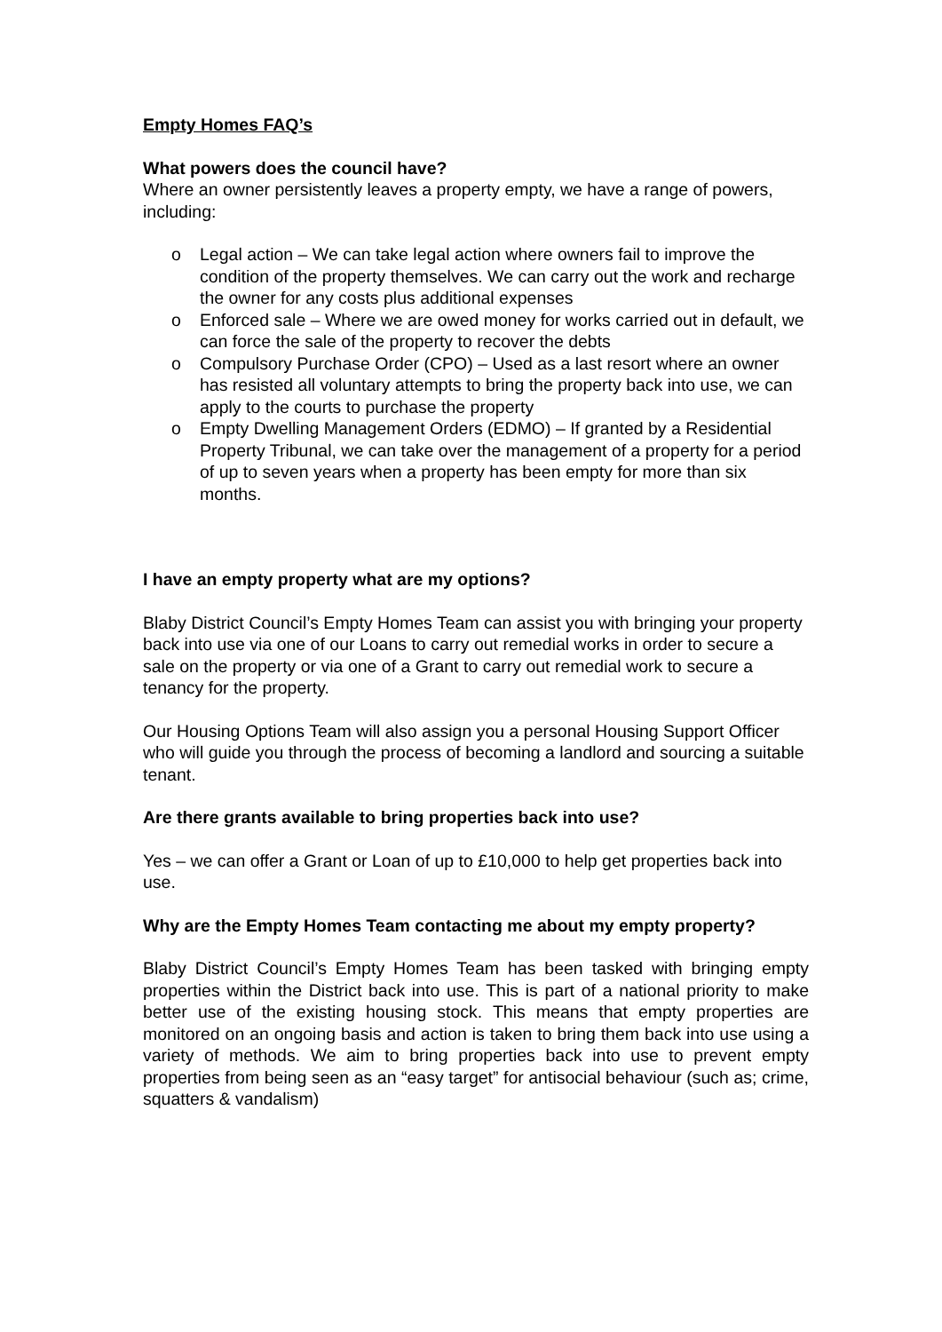Empty Homes FAQ’s
What powers does the council have?
Where an owner persistently leaves a property empty, we have a range of powers, including:
o Legal action – We can take legal action where owners fail to improve the condition of the property themselves. We can carry out the work and recharge the owner for any costs plus additional expenses
o Enforced sale – Where we are owed money for works carried out in default, we can force the sale of the property to recover the debts
o Compulsory Purchase Order (CPO) – Used as a last resort where an owner has resisted all voluntary attempts to bring the property back into use, we can apply to the courts to purchase the property
o Empty Dwelling Management Orders (EDMO) – If granted by a Residential Property Tribunal, we can take over the management of a property for a period of up to seven years when a property has been empty for more than six months.
I have an empty property what are my options?
Blaby District Council’s Empty Homes Team can assist you with bringing your property back into use via one of our Loans to carry out remedial works in order to secure a sale on the property or via one of a Grant to carry out remedial work to secure a tenancy for the property.
Our Housing Options Team will also assign you a personal Housing Support Officer who will guide you through the process of becoming a landlord and sourcing a suitable tenant.
Are there grants available to bring properties back into use?
Yes – we can offer a Grant or Loan of up to £10,000 to help get properties back into use.
Why are the Empty Homes Team contacting me about my empty property?
Blaby District Council’s Empty Homes Team has been tasked with bringing empty properties within the District back into use. This is part of a national priority to make better use of the existing housing stock. This means that empty properties are monitored on an ongoing basis and action is taken to bring them back into use using a variety of methods. We aim to bring properties back into use to prevent empty properties from being seen as an “easy target” for antisocial behaviour (such as; crime, squatters & vandalism)